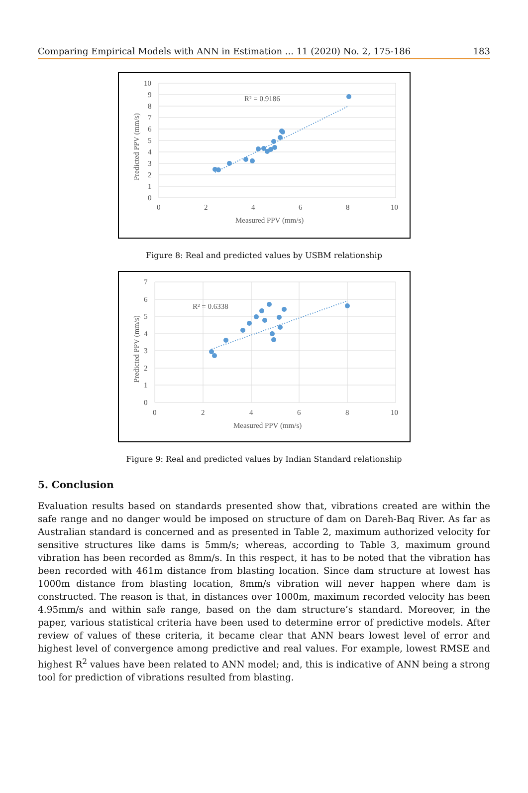Comparing Empirical Models with ANN in Estimation ... 11 (2020) No. 2, 175-186 183
R² = 0.9186
10
9
8
7
6
5
4
3
2
1
0
0
2
4
6
8
10
Measured PPV (mm/s)
Predicted PPV (mm/s)
Figure 8: Real and predicted values by USBM relationship
R² = 0.6338
7
6
5
4
3
2
1
0
0
2
4
6
8
10
Measured PPV (mm/s)
Predicted PPV (mm/s)
Figure 9: Real and predicted values by Indian Standard relationship
5. Conclusion
Evaluation results based on standards presented show that, vibrations created are within the safe range and no danger would be imposed on structure of dam on Dareh-Baq River. As far as Australian standard is concerned and as presented in Table 2, maximum authorized velocity for sensitive structures like dams is 5mm/s; whereas, according to Table 3, maximum ground vibration has been recorded as 8mm/s. In this respect, it has to be noted that the vibration has been recorded with 461m distance from blasting location. Since dam structure at lowest has 1000m distance from blasting location, 8mm/s vibration will never happen where dam is constructed. The reason is that, in distances over 1000m, maximum recorded velocity has been 4.95mm/s and within safe range, based on the dam structure’s standard. Moreover, in the paper, various statistical criteria have been used to determine error of predictive models. After review of values of these criteria, it became clear that ANN bears lowest level of error and highest level of convergence among predictive and real values. For example, lowest RMSE and highest R<sup>2</sup> values have been related to ANN model; and, this is indicative of ANN being a strong tool for prediction of vibrations resulted from blasting.